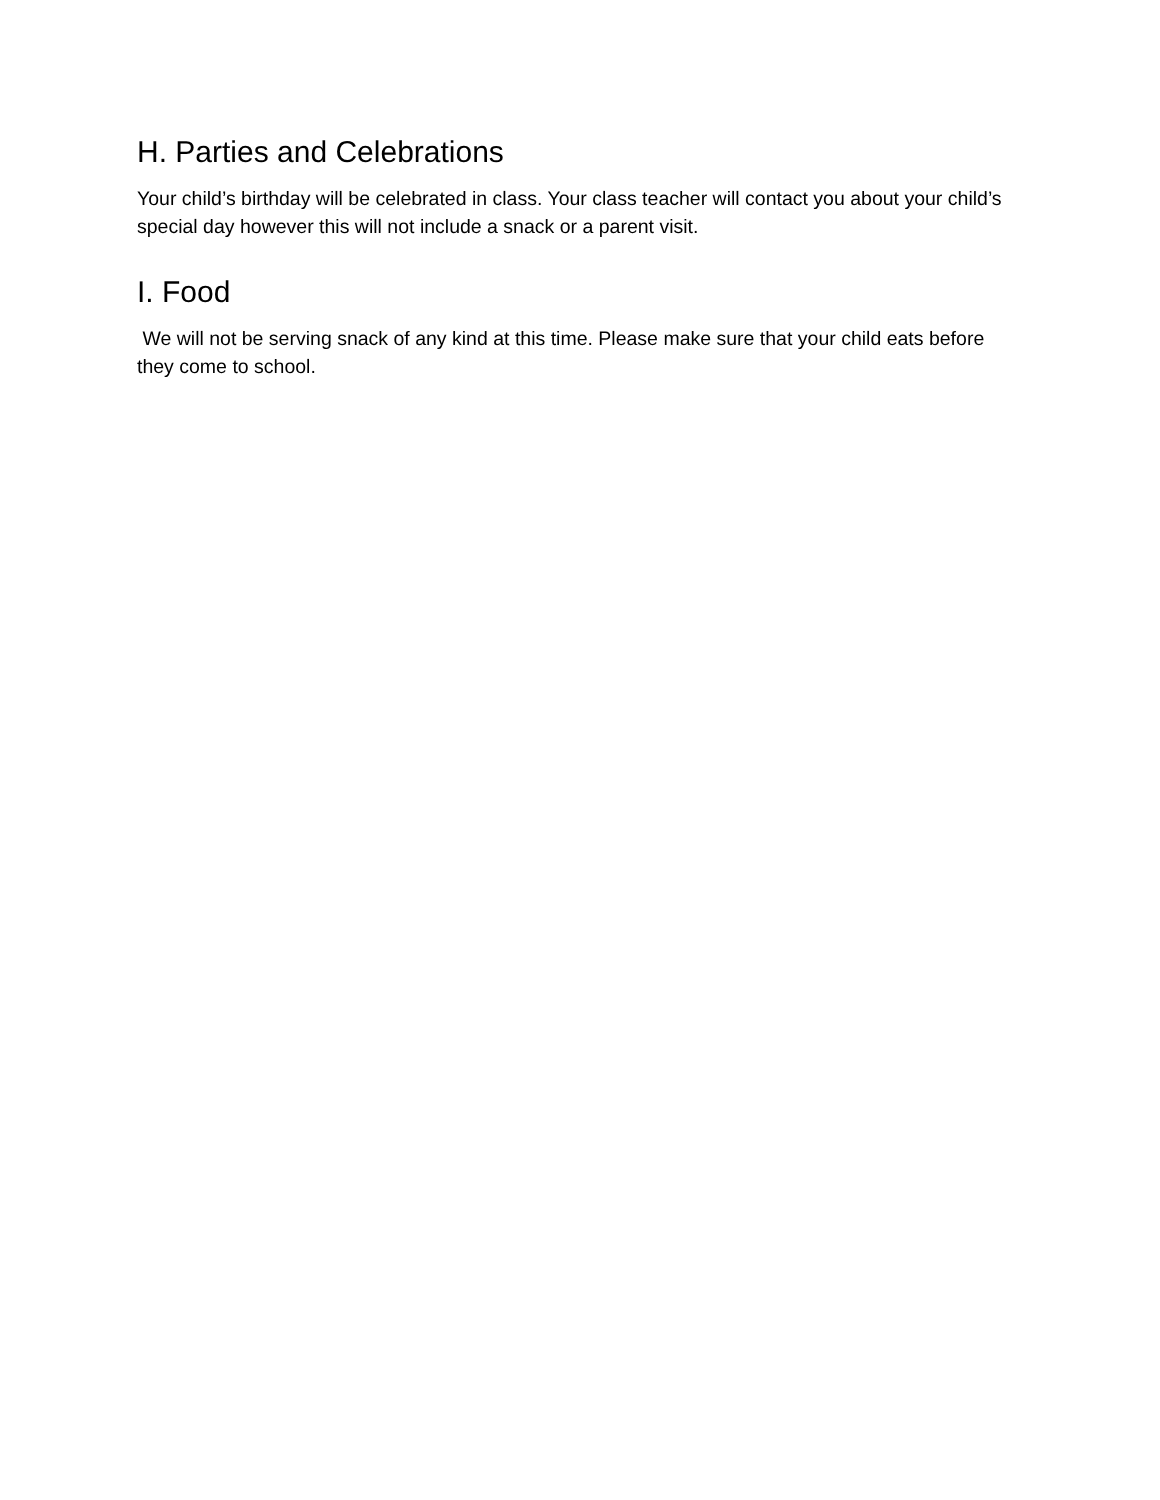H. Parties and Celebrations
Your child’s birthday will be celebrated in class. Your class teacher will contact you about your child’s special day however this will not include a snack or a parent visit.
I. Food
We will not be serving snack of any kind at this time. Please make sure that your child eats before they come to school.